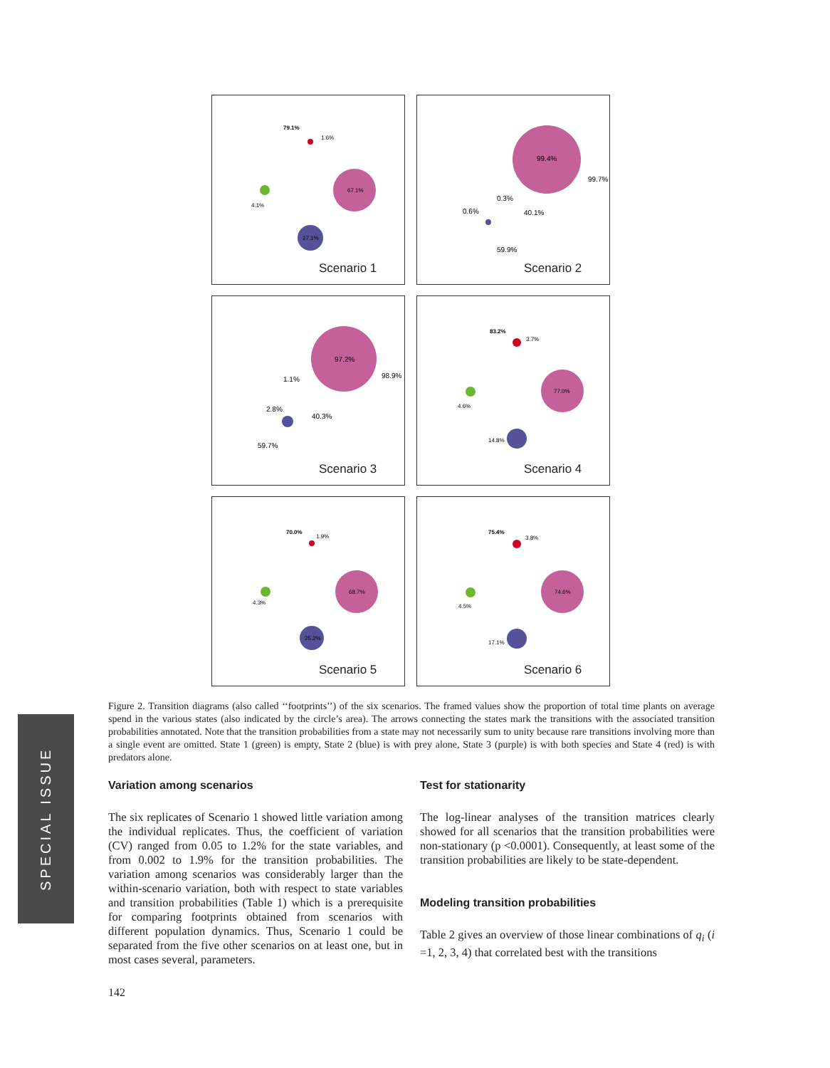79.1%
1.6%
67.1%
27.1%
4.1%
Scenario 1
99.4%
0.6%
99.7%
0.3%
40.1%
59.9%
Scenario 2
97.2%
2.8%
98.9%
1.1%
40.3%
59.7%
Scenario 3
83.2%
3.7%
77.0%
14.8%
4.6%
Scenario 4
70.0%
1.9%
68.7%
25.2%
4.3%
Scenario 5
75.4%
3.8%
74.6%
17.1%
4.5%
Scenario 6
Figure 2. Transition diagrams (also called ‘‘footprints’’) of the six scenarios. The framed values show the proportion of total time plants on average spend in the various states (also indicated by the circle’s area). The arrows connecting the states mark the transitions with the associated transition probabilities annotated. Note that the transition probabilities from a state may not necessarily sum to unity because rare transitions involving more than a single event are omitted. State 1 (green) is empty, State 2 (blue) is with prey alone, State 3 (purple) is with both species and State 4 (red) is with predators alone.
SPECIAL ISSUE
Variation among scenarios
The six replicates of Scenario 1 showed little variation among the individual replicates. Thus, the coefficient of variation (CV) ranged from 0.05 to 1.2% for the state variables, and from 0.002 to 1.9% for the transition probabilities. The variation among scenarios was considerably larger than the within-scenario variation, both with respect to state variables and transition probabilities (Table 1) which is a prerequisite for comparing footprints obtained from scenarios with different population dynamics. Thus, Scenario 1 could be separated from the five other scenarios on at least one, but in most cases several, parameters.
Test for stationarity
The log-linear analyses of the transition matrices clearly showed for all scenarios that the transition probabilities were non-stationary (p <0.0001). Consequently, at least some of the transition probabilities are likely to be state-dependent.
Modeling transition probabilities
Table 2 gives an overview of those linear combinations of q<sub>i</sub> (i =1, 2, 3, 4) that correlated best with the transitions
142